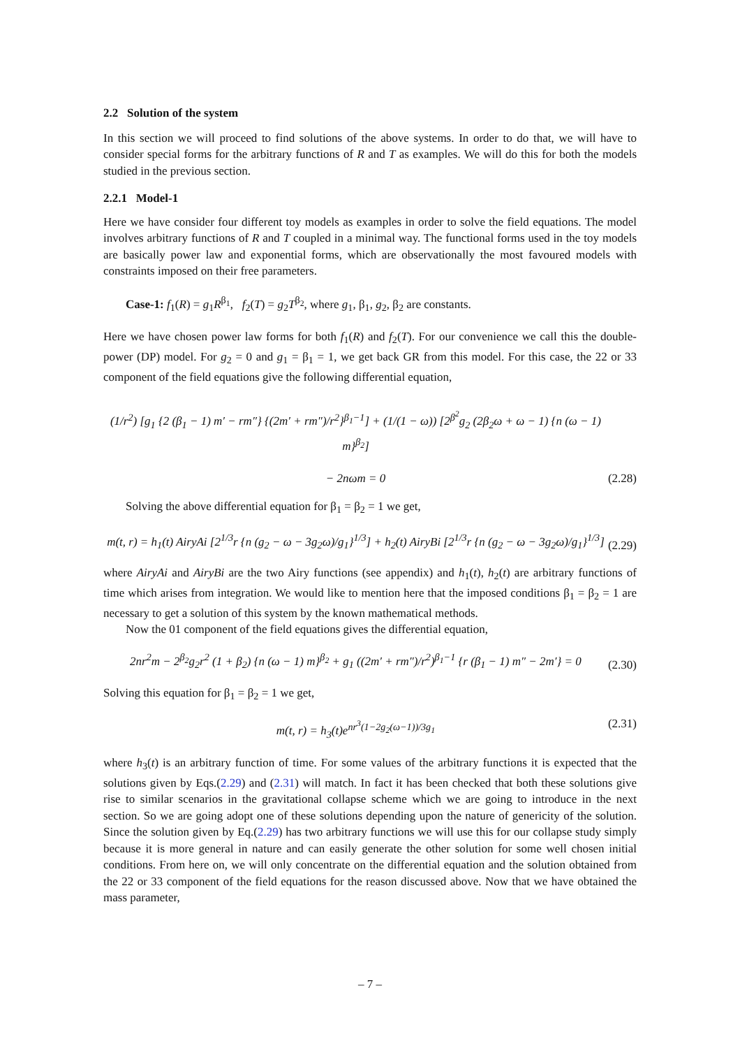2.2 Solution of the system
In this section we will proceed to find solutions of the above systems. In order to do that, we will have to consider special forms for the arbitrary functions of R and T as examples. We will do this for both the models studied in the previous section.
2.2.1 Model-1
Here we have consider four different toy models as examples in order to solve the field equations. The model involves arbitrary functions of R and T coupled in a minimal way. The functional forms used in the toy models are basically power law and exponential forms, which are observationally the most favoured models with constraints imposed on their free parameters.
Case-1: f<sub>1</sub>(R) = g<sub>1</sub>R<sup>β<sub>1</sub></sup>, f<sub>2</sub>(T) = g<sub>2</sub>T<sup>β<sub>2</sub></sup>, where g<sub>1</sub>, β<sub>1</sub>, g<sub>2</sub>, β<sub>2</sub> are constants.
Here we have chosen power law forms for both f<sub>1</sub>(R) and f<sub>2</sub>(T). For our convenience we call this the double-power (DP) model. For g<sub>2</sub> = 0 and g<sub>1</sub> = β<sub>1</sub> = 1, we get back GR from this model. For this case, the 22 or 33 component of the field equations give the following differential equation,
(1/r<sup>2</sup>) [g<sub>1</sub> {2 (β<sub>1</sub> − 1) m′ − rm″} {(2m′ + rm″)/r<sup>2</sup>}<sup>β<sub>1</sub>−1</sup>] + (1/(1 − ω)) [2<sup>β<sup>2</sup></sup>g<sub>2</sub> (2β<sub>2</sub>ω + ω − 1) {n (ω − 1) m}<sup>β<sub>2</sub></sup>]
− 2nωm = 0
(2.28)
Solving the above differential equation for β<sub>1</sub> = β<sub>2</sub> = 1 we get,
m(t, r) = h<sub>1</sub>(t) AiryAi [2<sup>1/3</sup>r {n (g<sub>2</sub> − ω − 3g<sub>2</sub>ω)/g<sub>1</sub>}<sup>1/3</sup>] + h<sub>2</sub>(t) AiryBi [2<sup>1/3</sup>r {n (g<sub>2</sub> − ω − 3g<sub>2</sub>ω)/g<sub>1</sub>}<sup>1/3</sup>]
(2.29)
where AiryAi and AiryBi are the two Airy functions (see appendix) and h<sub>1</sub>(t), h<sub>2</sub>(t) are arbitrary functions of time which arises from integration. We would like to mention here that the imposed conditions β<sub>1</sub> = β<sub>2</sub> = 1 are necessary to get a solution of this system by the known mathematical methods.
Now the 01 component of the field equations gives the differential equation,
2nr<sup>2</sup>m − 2<sup>β<sub>2</sub></sup>g<sub>2</sub>r<sup>2</sup> (1 + β<sub>2</sub>) {n (ω − 1) m}<sup>β<sub>2</sub></sup> + g<sub>1</sub> ((2m′ + rm″)/r<sup>2</sup>)<sup>β<sub>1</sub>−1</sup> {r (β<sub>1</sub> − 1) m″ − 2m′} = 0
(2.30)
Solving this equation for β<sub>1</sub> = β<sub>2</sub> = 1 we get,
m(t, r) = h<sub>3</sub>(t)e<sup>nr<sup>3</sup>(1−2g<sub>2</sub>(ω−1))/3g<sub>1</sub></sup>
(2.31)
where h<sub>3</sub>(t) is an arbitrary function of time. For some values of the arbitrary functions it is expected that the solutions given by Eqs.(2.29) and (2.31) will match. In fact it has been checked that both these solutions give rise to similar scenarios in the gravitational collapse scheme which we are going to introduce in the next section. So we are going adopt one of these solutions depending upon the nature of genericity of the solution. Since the solution given by Eq.(2.29) has two arbitrary functions we will use this for our collapse study simply because it is more general in nature and can easily generate the other solution for some well chosen initial conditions. From here on, we will only concentrate on the differential equation and the solution obtained from the 22 or 33 component of the field equations for the reason discussed above. Now that we have obtained the mass parameter,
– 7 –